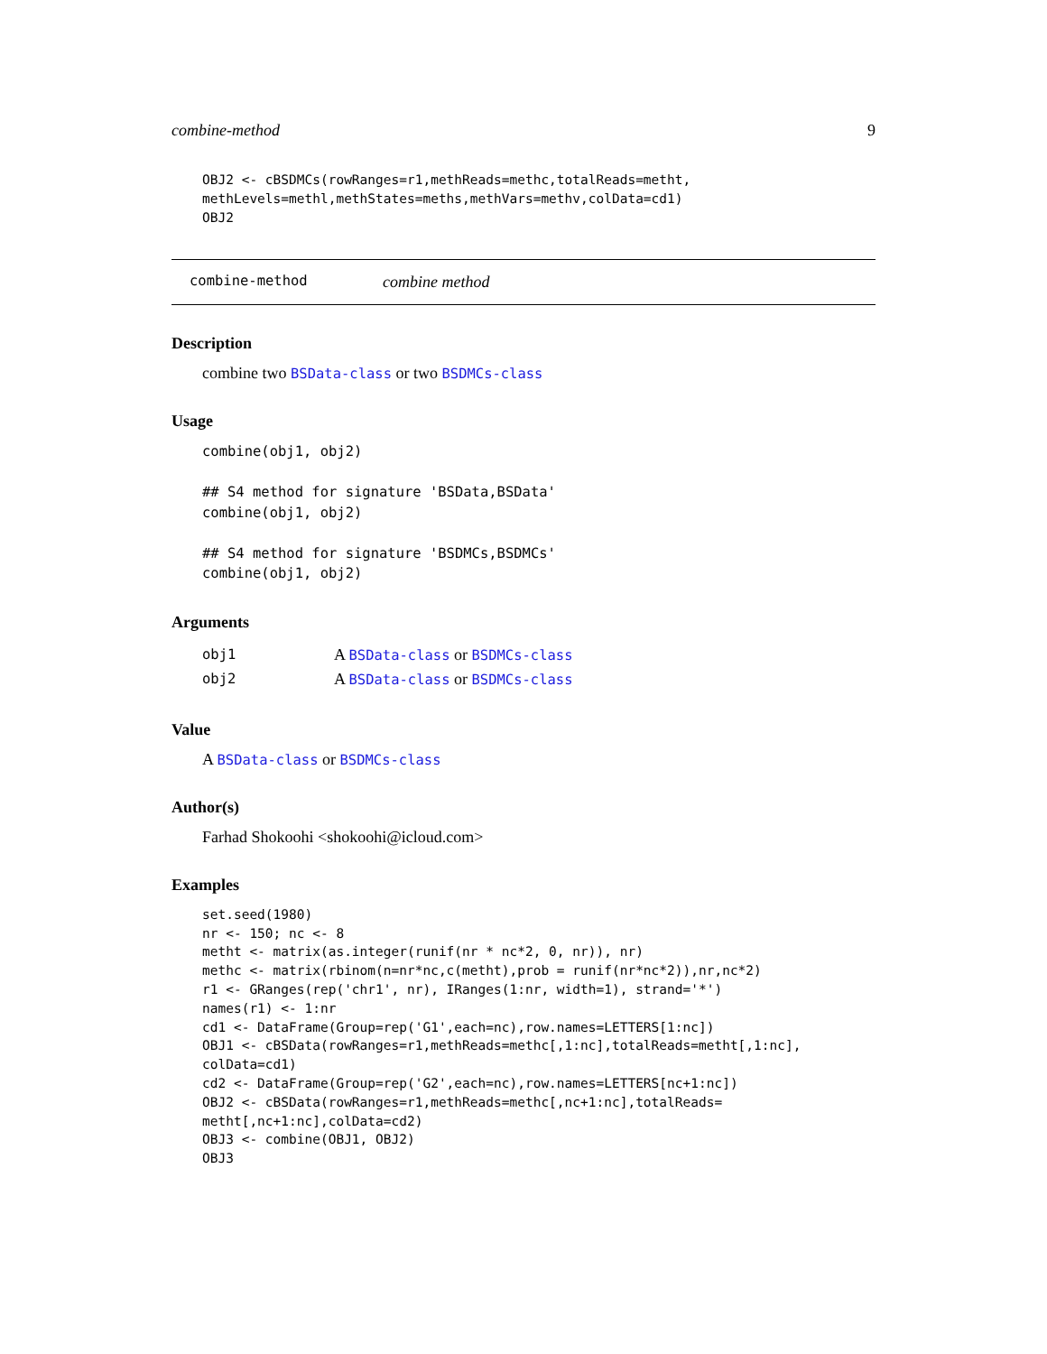combine-method 9
OBJ2 <- cBSDMCs(rowRanges=r1,methReads=methc,totalReads=metht,
methLevels=methl,methStates=meths,methVars=methv,colData=cd1)
OBJ2
combine-method combine method
Description
combine two BSData-class or two BSDMCs-class
Usage
combine(obj1, obj2)

## S4 method for signature 'BSData,BSData'
combine(obj1, obj2)

## S4 method for signature 'BSDMCs,BSDMCs'
combine(obj1, obj2)
Arguments
| obj1 | A BSData-class or BSDMCs-class |
| obj2 | A BSData-class or BSDMCs-class |
Value
A BSData-class or BSDMCs-class
Author(s)
Farhad Shokoohi <shokoohi@icloud.com>
Examples
set.seed(1980)
nr <- 150; nc <- 8
metht <- matrix(as.integer(runif(nr * nc*2, 0, nr)), nr)
methc <- matrix(rbinom(n=nr*nc,c(metht),prob = runif(nr*nc*2)),nr,nc*2)
r1 <- GRanges(rep('chr1', nr), IRanges(1:nr, width=1), strand='*')
names(r1) <- 1:nr
cd1 <- DataFrame(Group=rep('G1',each=nc),row.names=LETTERS[1:nc])
OBJ1 <- cBSData(rowRanges=r1,methReads=methc[,1:nc],totalReads=metht[,1:nc],
colData=cd1)
cd2 <- DataFrame(Group=rep('G2',each=nc),row.names=LETTERS[nc+1:nc])
OBJ2 <- cBSData(rowRanges=r1,methReads=methc[,nc+1:nc],totalReads=
metht[,nc+1:nc],colData=cd2)
OBJ3 <- combine(OBJ1, OBJ2)
OBJ3